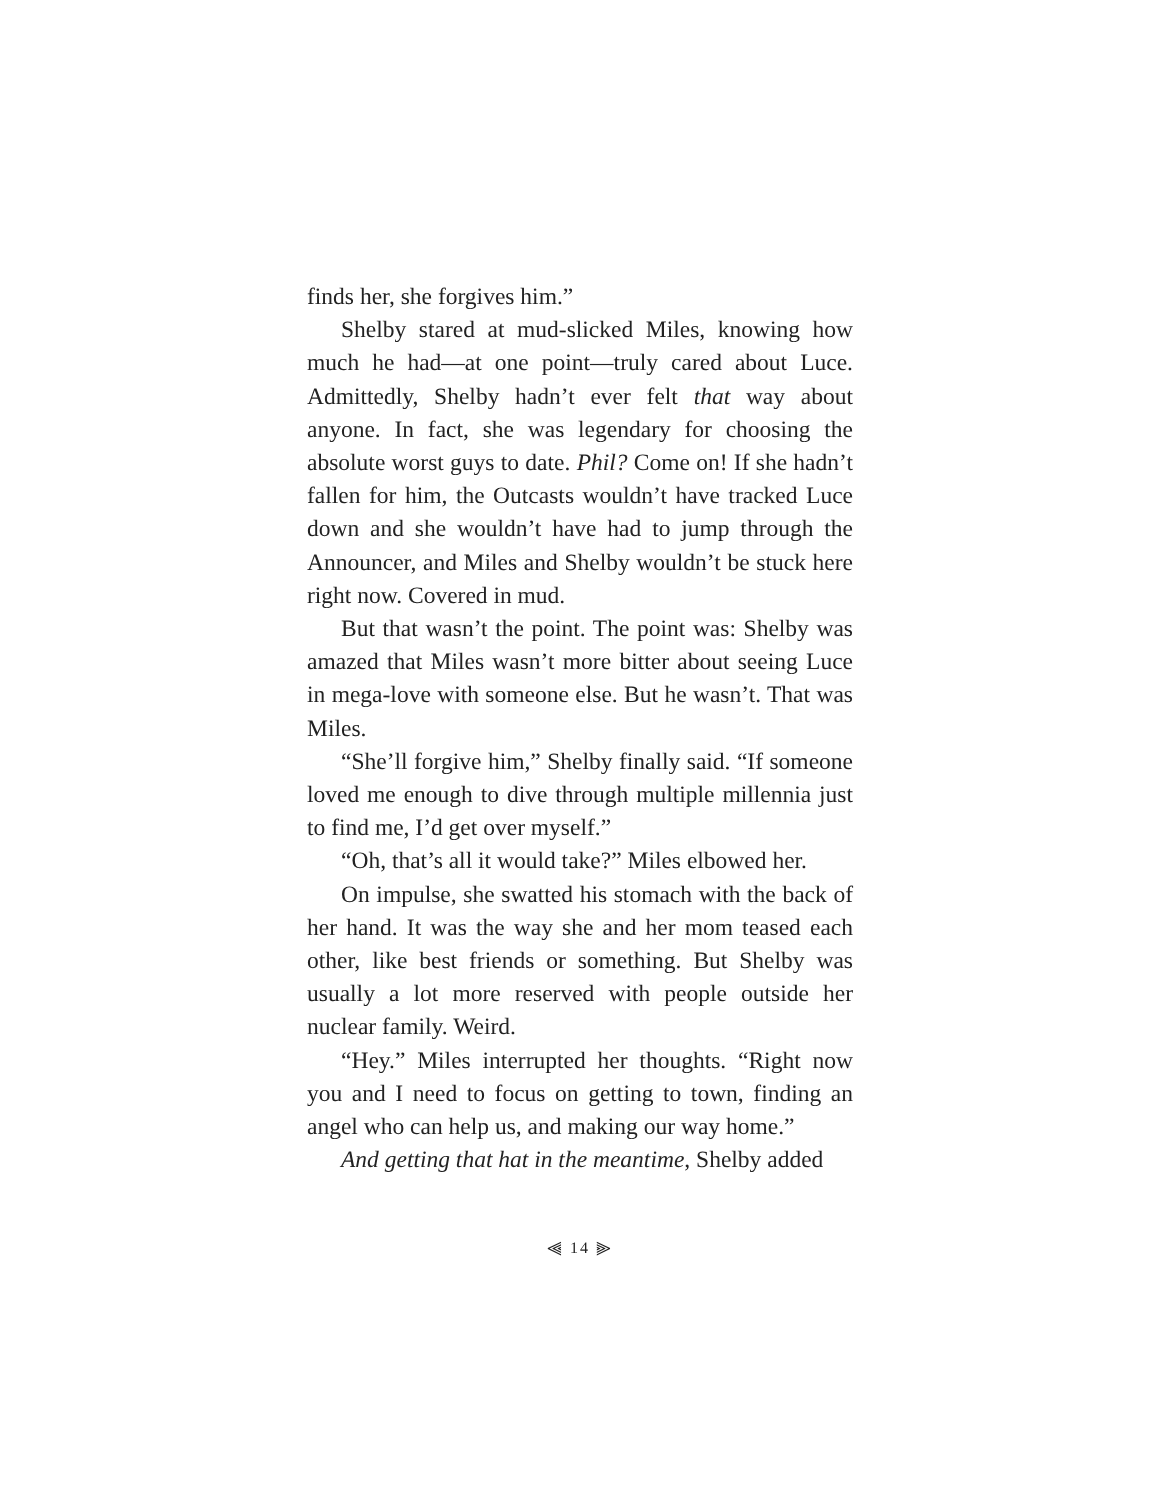finds her, she forgives him.”
Shelby stared at mud-slicked Miles, knowing how much he had—at one point—truly cared about Luce. Admittedly, Shelby hadn’t ever felt that way about anyone. In fact, she was legendary for choosing the absolute worst guys to date. Phil? Come on! If she hadn’t fallen for him, the Outcasts wouldn’t have tracked Luce down and she wouldn’t have had to jump through the Announcer, and Miles and Shelby wouldn’t be stuck here right now. Covered in mud.
But that wasn’t the point. The point was: Shelby was amazed that Miles wasn’t more bitter about seeing Luce in mega-love with someone else. But he wasn’t. That was Miles.
“She’ll forgive him,” Shelby finally said. “If someone loved me enough to dive through multiple millennia just to find me, I’d get over myself.”
“Oh, that’s all it would take?” Miles elbowed her.
On impulse, she swatted his stomach with the back of her hand. It was the way she and her mom teased each other, like best friends or something. But Shelby was usually a lot more reserved with people outside her nuclear family. Weird.
“Hey.” Miles interrupted her thoughts. “Right now you and I need to focus on getting to town, finding an angel who can help us, and making our way home.”
And getting that hat in the meantime, Shelby added
⫷ 14 ⫸